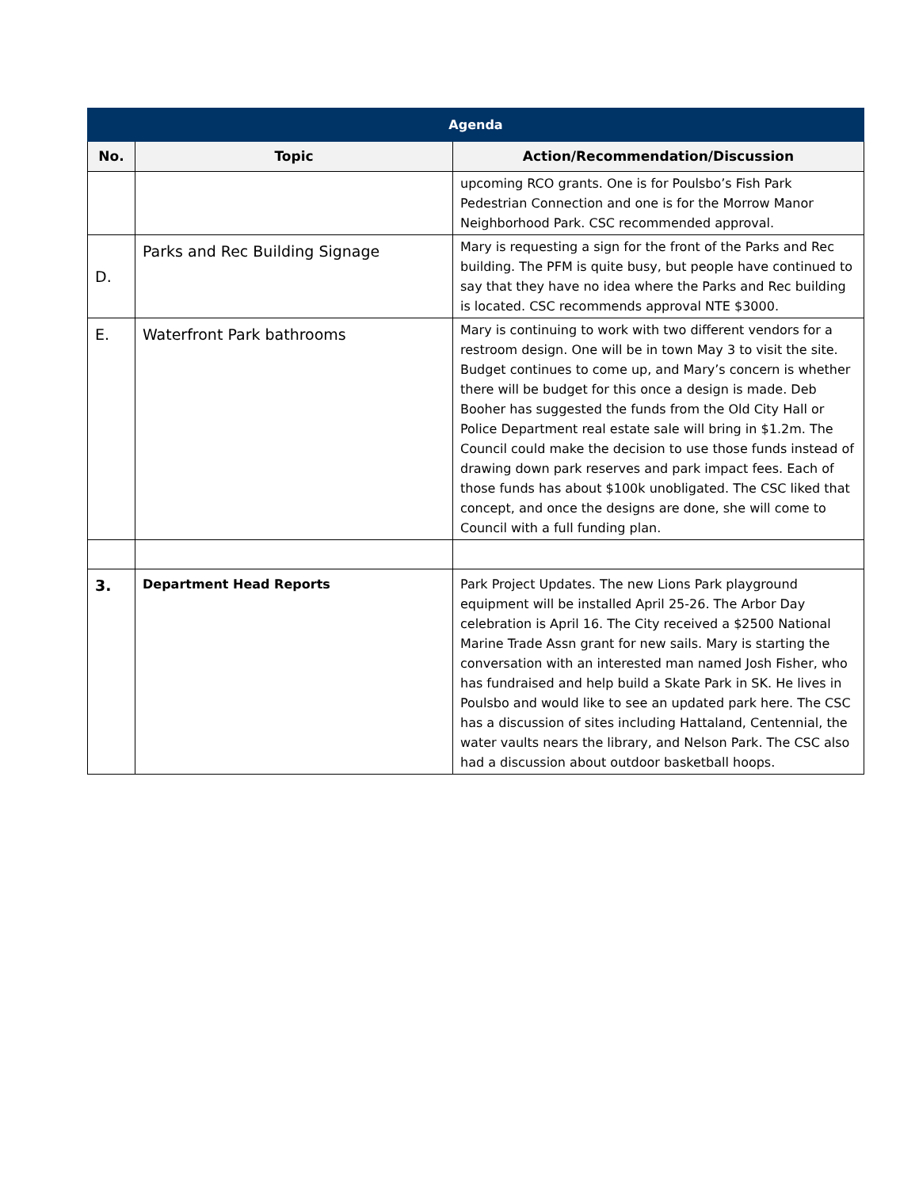| Agenda | | |
| --- | --- | --- |
| No. | Topic | Action/Recommendation/Discussion |
| | | upcoming RCO grants. One is for Poulsbo’s Fish Park Pedestrian Connection and one is for the Morrow Manor Neighborhood Park. CSC recommended approval. |
| D. | Parks and Rec Building Signage | Mary is requesting a sign for the front of the Parks and Rec building. The PFM is quite busy, but people have continued to say that they have no idea where the Parks and Rec building is located. CSC recommends approval NTE $3000. |
| E. | Waterfront Park bathrooms | Mary is continuing to work with two different vendors for a restroom design. One will be in town May 3 to visit the site. Budget continues to come up, and Mary’s concern is whether there will be budget for this once a design is made. Deb Booher has suggested the funds from the Old City Hall or Police Department real estate sale will bring in $1.2m. The Council could make the decision to use those funds instead of drawing down park reserves and park impact fees. Each of those funds has about $100k unobligated. The CSC liked that concept, and once the designs are done, she will come to Council with a full funding plan. |
| 3. | Department Head Reports | Park Project Updates. The new Lions Park playground equipment will be installed April 25-26. The Arbor Day celebration is April 16. The City received a $2500 National Marine Trade Assn grant for new sails. Mary is starting the conversation with an interested man named Josh Fisher, who has fundraised and help build a Skate Park in SK. He lives in Poulsbo and would like to see an updated park here. The CSC has a discussion of sites including Hattaland, Centennial, the water vaults nears the library, and Nelson Park. The CSC also had a discussion about outdoor basketball hoops. |